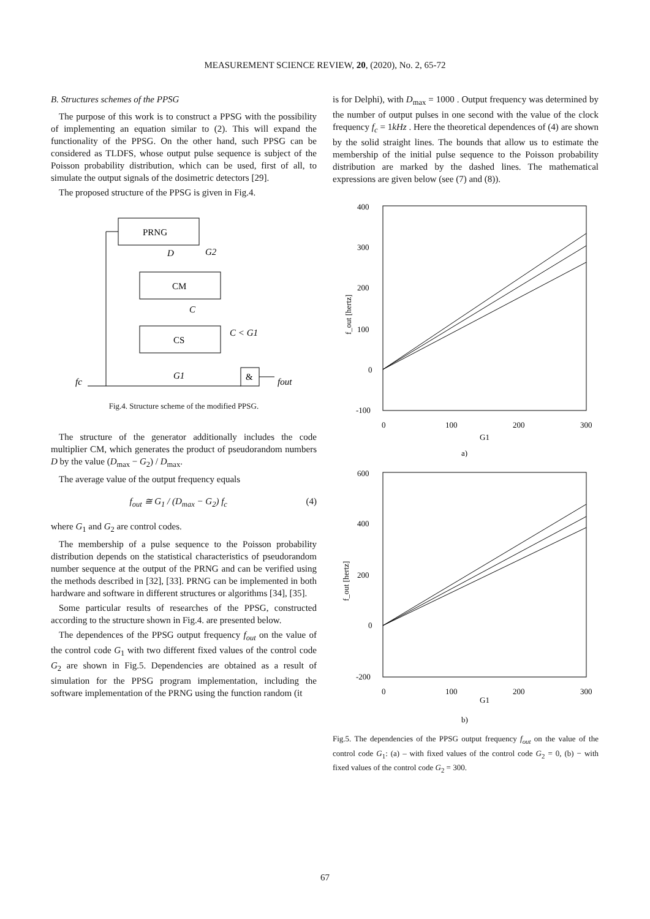MEASUREMENT SCIENCE REVIEW, 20, (2020), No. 2, 65-72
B. Structures schemes of the PPSG
The purpose of this work is to construct a PPSG with the possibility of implementing an equation similar to (2). This will expand the functionality of the PPSG. On the other hand, such PPSG can be considered as TLDFS, whose output pulse sequence is subject of the Poisson probability distribution, which can be used, first of all, to simulate the output signals of the dosimetric detectors [29].
The proposed structure of the PPSG is given in Fig.4.
PRNG
D
G2
CM
C
CS
C < G1
G1
&
fc
fout
Fig.4. Structure scheme of the modified PPSG.
The structure of the generator additionally includes the code multiplier CM, which generates the product of pseudorandom numbers D by the value (D<sub>max</sub> − G<sub>2</sub>) / D<sub>max</sub>.
The average value of the output frequency equals
f<sub>out</sub> ≅ G<sub>1</sub> / (D<sub>max</sub> − G<sub>2</sub>) f<sub>c</sub> (4)
where G<sub>1</sub> and G<sub>2</sub> are control codes.
The membership of a pulse sequence to the Poisson probability distribution depends on the statistical characteristics of pseudorandom number sequence at the output of the PRNG and can be verified using the methods described in [32], [33]. PRNG can be implemented in both hardware and software in different structures or algorithms [34], [35].
Some particular results of researches of the PPSG, constructed according to the structure shown in Fig.4. are presented below.
The dependences of the PPSG output frequency f<sub>out</sub> on the value of the control code G<sub>1</sub> with two different fixed values of the control code G<sub>2</sub> are shown in Fig.5. Dependencies are obtained as a result of simulation for the PPSG program implementation, including the software implementation of the PRNG using the function random (it
is for Delphi), with D<sub>max</sub> = 1000 . Output frequency was determined by the number of output pulses in one second with the value of the clock frequency f<sub>c</sub> = 1kHz . Here the theoretical dependences of (4) are shown by the solid straight lines. The bounds that allow us to estimate the membership of the initial pulse sequence to the Poisson probability distribution are marked by the dashed lines. The mathematical expressions are given below (see (7) and (8)).
400
300
200
100
0
-100
0
100
200
300
G1
a)
f_out [hertz]
600
400
200
0
-200
0
100
200
300
G1
b)
f_out [hertz]
Fig.5. The dependencies of the PPSG output frequency f<sub>out</sub> on the value of the control code G<sub>1</sub>: (a) – with fixed values of the control code G<sub>2</sub> = 0, (b) − with fixed values of the control code G<sub>2</sub> = 300.
67